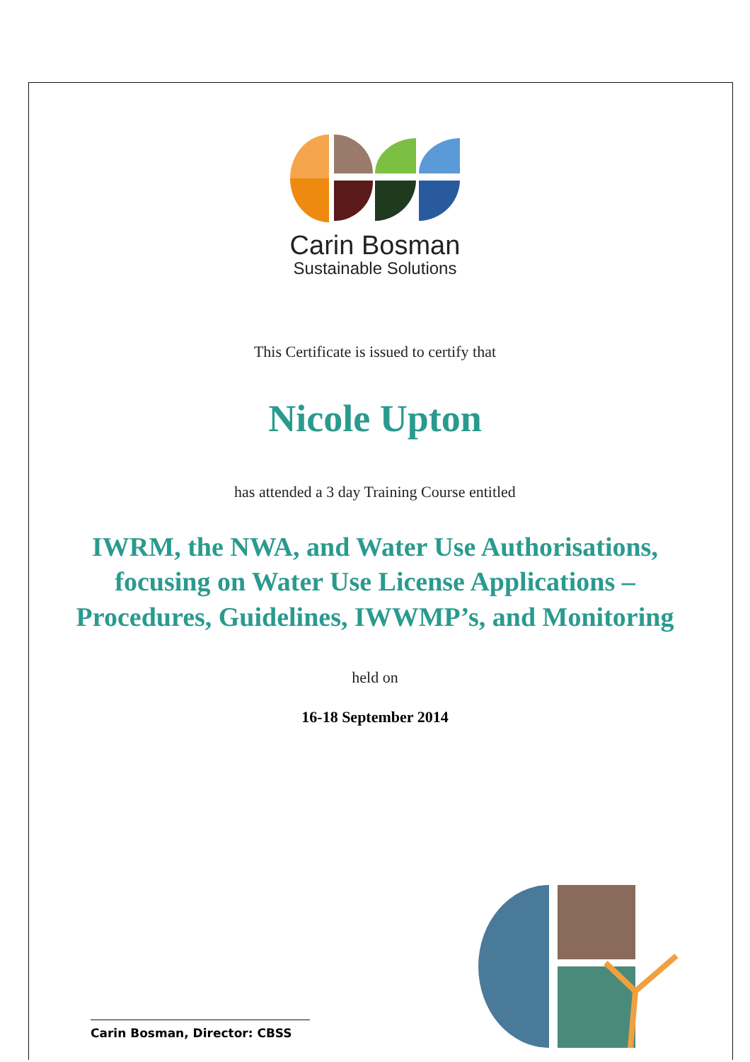Carin Bosman
Sustainable Solutions
This Certificate is issued to certify that
Nicole Upton
has attended a 3 day Training Course entitled
IWRM, the NWA, and Water Use Authorisations,
focusing on Water Use License Applications –
Procedures, Guidelines, IWWMP’s, and Monitoring
held on
16-18 September 2014
Carin Bosman, Director: CBSS